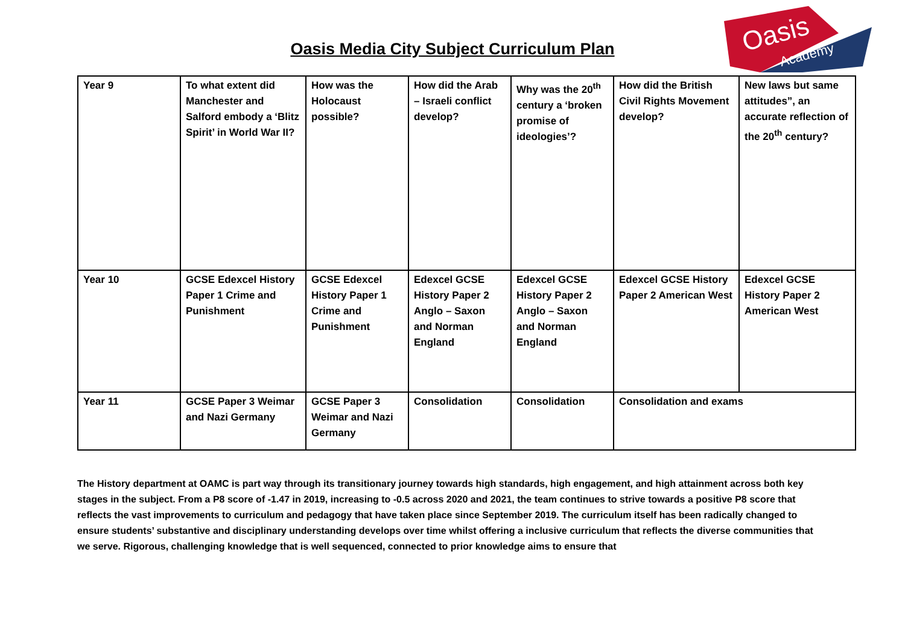Oasis
Academy
Oasis Media City Subject Curriculum Plan
| Year 9 | To what extent did Manchester and Salford embody a ‘Blitz Spirit’ in World War II? | How was the Holocaust possible? | How did the Arab – Israeli conflict develop? | Why was the 20<sup>th</sup> century a ‘broken promise of ideologies’? | How did the British Civil Rights Movement develop? | New laws but same attitudes”, an accurate reflection of the 20<sup>th</sup> century? |
| Year 10 | GCSE Edexcel History Paper 1 Crime and Punishment | GCSE Edexcel History Paper 1 Crime and Punishment | Edexcel GCSE History Paper 2 Anglo – Saxon and Norman England | Edexcel GCSE History Paper 2 Anglo – Saxon and Norman England | Edexcel GCSE History Paper 2 American West | Edexcel GCSE History Paper 2 American West |
| Year 11 | GCSE Paper 3 Weimar and Nazi Germany | GCSE Paper 3 Weimar and Nazi Germany | Consolidation | Consolidation | Consolidation and exams | |
The History department at OAMC is part way through its transitionary journey towards high standards, high engagement, and high attainment across both key stages in the subject. From a P8 score of -1.47 in 2019, increasing to -0.5 across 2020 and 2021, the team continues to strive towards a positive P8 score that reflects the vast improvements to curriculum and pedagogy that have taken place since September 2019. The curriculum itself has been radically changed to ensure students’ substantive and disciplinary understanding develops over time whilst offering a inclusive curriculum that reflects the diverse communities that we serve. Rigorous, challenging knowledge that is well sequenced, connected to prior knowledge aims to ensure that